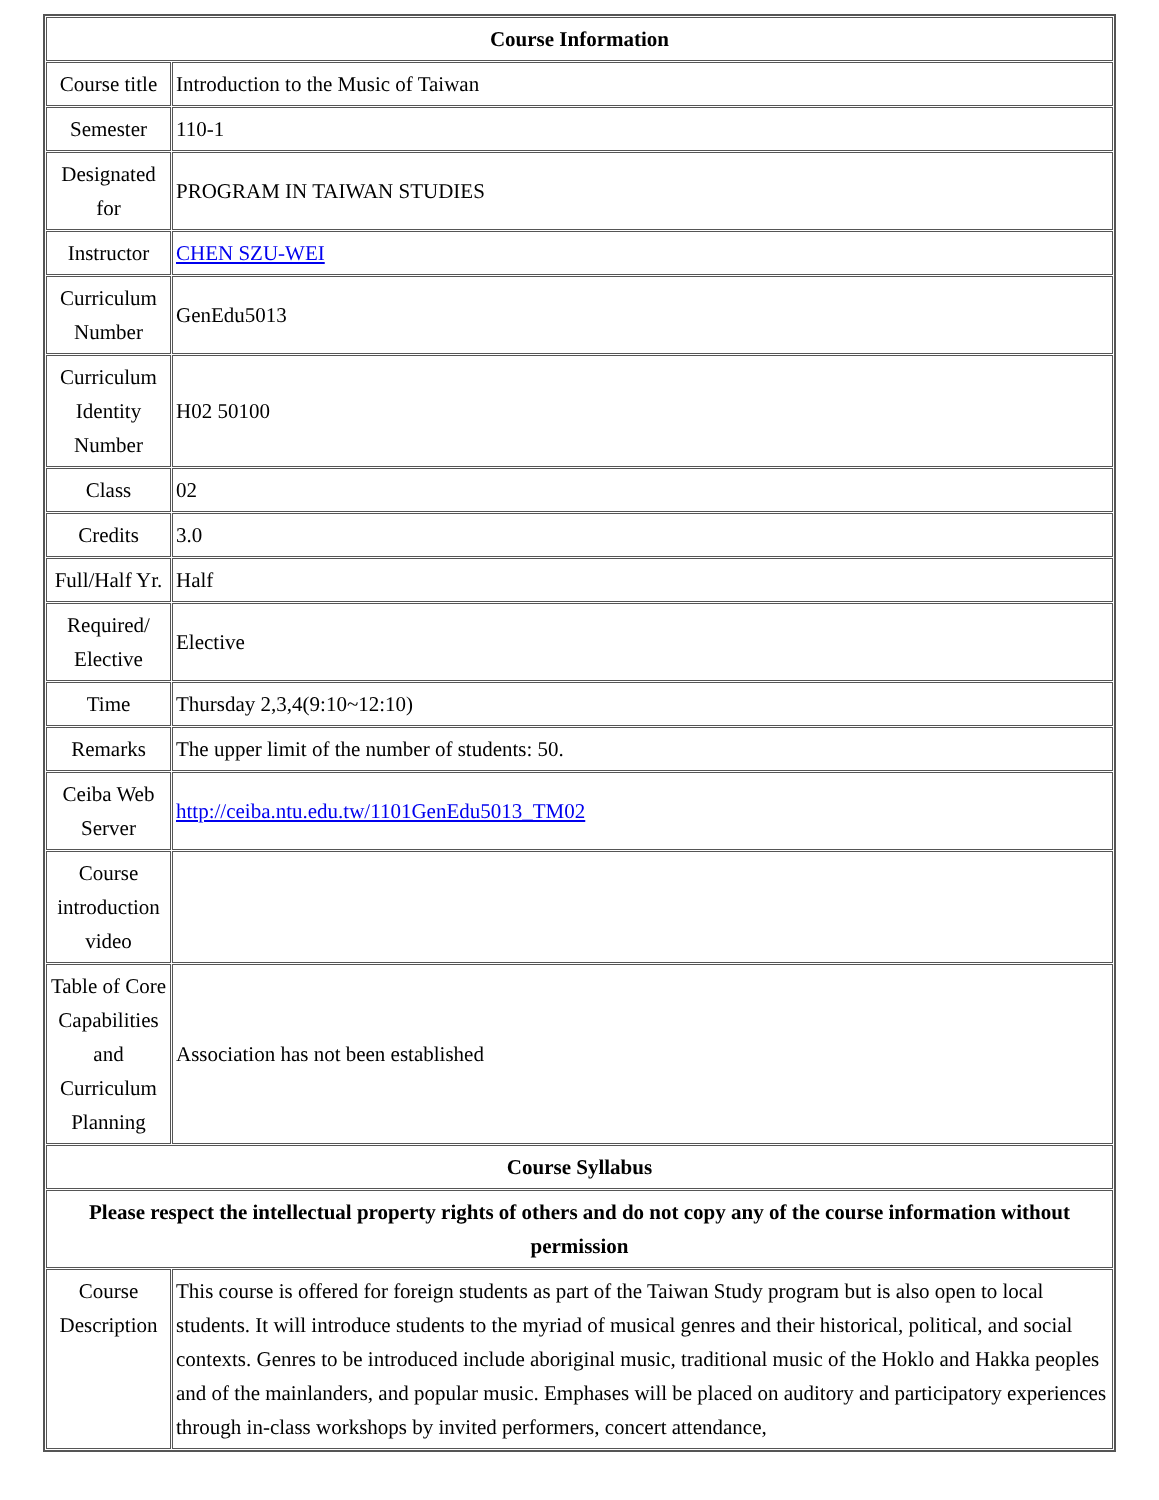| Course Information | |
| --- | --- |
| Course title | Introduction to the Music of Taiwan |
| Semester | 110-1 |
| Designated for | PROGRAM IN TAIWAN STUDIES |
| Instructor | CHEN SZU-WEI |
| Curriculum Number | GenEdu5013 |
| Curriculum Identity Number | H02 50100 |
| Class | 02 |
| Credits | 3.0 |
| Full/Half Yr. | Half |
| Required/ Elective | Elective |
| Time | Thursday 2,3,4(9:10~12:10) |
| Remarks | The upper limit of the number of students: 50. |
| Ceiba Web Server | http://ceiba.ntu.edu.tw/1101GenEdu5013_TM02 |
| Course introduction video | |
| Table of Core Capabilities and Curriculum Planning | Association has not been established |
| Course Syllabus | |
| Please respect the intellectual property rights of others and do not copy any of the course information without permission | |
| Course Description | This course is offered for foreign students as part of the Taiwan Study program but is also open to local students. It will introduce students to the myriad of musical genres and their historical, political, and social contexts. Genres to be introduced include aboriginal music, traditional music of the Hoklo and Hakka peoples and of the mainlanders, and popular music. Emphases will be placed on auditory and participatory experiences through in-class workshops by invited performers, concert attendance, |